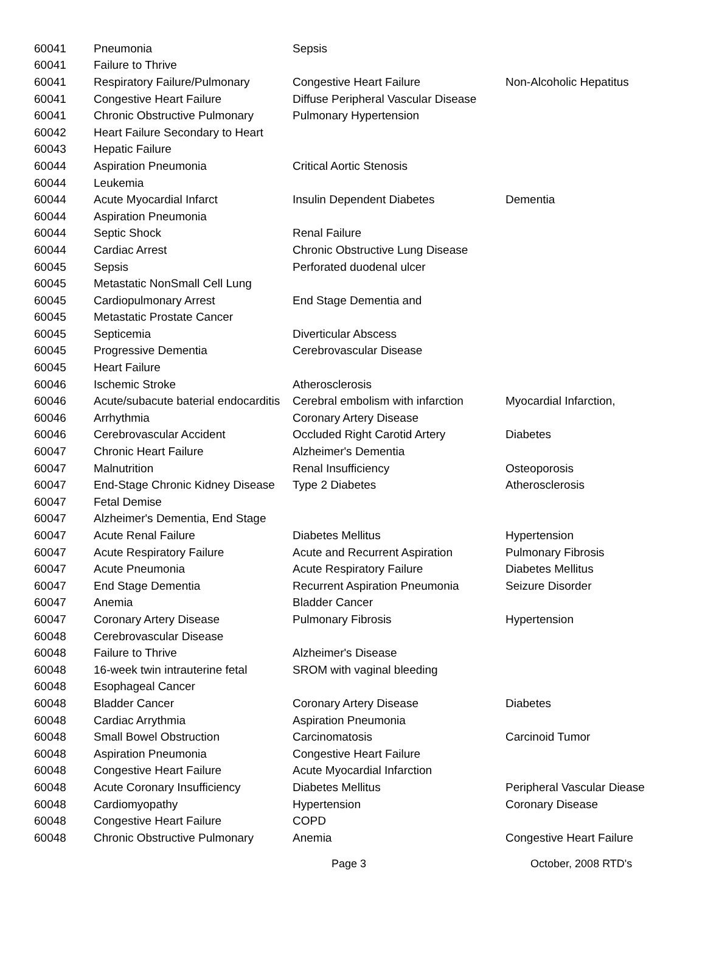| 60041 | Pneumonia | Sepsis | |
| 60041 | Failure to Thrive | | |
| 60041 | Respiratory Failure/Pulmonary | Congestive Heart Failure | Non-Alcoholic Hepatitus |
| 60041 | Congestive Heart Failure | Diffuse Peripheral Vascular Disease | |
| 60041 | Chronic Obstructive Pulmonary | Pulmonary Hypertension | |
| 60042 | Heart Failure Secondary to Heart | | |
| 60043 | Hepatic Failure | | |
| 60044 | Aspiration Pneumonia | Critical Aortic Stenosis | |
| 60044 | Leukemia | | |
| 60044 | Acute Myocardial Infarct | Insulin Dependent Diabetes | Dementia |
| 60044 | Aspiration Pneumonia | | |
| 60044 | Septic Shock | Renal Failure | |
| 60044 | Cardiac Arrest | Chronic Obstructive Lung Disease | |
| 60045 | Sepsis | Perforated duodenal ulcer | |
| 60045 | Metastatic NonSmall Cell Lung | | |
| 60045 | Cardiopulmonary Arrest | End Stage Dementia and | |
| 60045 | Metastatic Prostate Cancer | | |
| 60045 | Septicemia | Diverticular Abscess | |
| 60045 | Progressive Dementia | Cerebrovascular Disease | |
| 60045 | Heart Failure | | |
| 60046 | Ischemic Stroke | Atherosclerosis | |
| 60046 | Acute/subacute baterial endocarditis | Cerebral embolism with infarction | Myocardial Infarction, |
| 60046 | Arrhythmia | Coronary Artery Disease | |
| 60046 | Cerebrovascular Accident | Occluded Right Carotid Artery | Diabetes |
| 60047 | Chronic Heart Failure | Alzheimer's Dementia | |
| 60047 | Malnutrition | Renal Insufficiency | Osteoporosis |
| 60047 | End-Stage Chronic Kidney Disease | Type 2 Diabetes | Atherosclerosis |
| 60047 | Fetal Demise | | |
| 60047 | Alzheimer's Dementia, End Stage | | |
| 60047 | Acute Renal Failure | Diabetes Mellitus | Hypertension |
| 60047 | Acute Respiratory Failure | Acute and Recurrent Aspiration | Pulmonary Fibrosis |
| 60047 | Acute Pneumonia | Acute Respiratory Failure | Diabetes Mellitus |
| 60047 | End Stage Dementia | Recurrent Aspiration Pneumonia | Seizure Disorder |
| 60047 | Anemia | Bladder Cancer | |
| 60047 | Coronary Artery Disease | Pulmonary Fibrosis | Hypertension |
| 60048 | Cerebrovascular Disease | | |
| 60048 | Failure to Thrive | Alzheimer's Disease | |
| 60048 | 16-week twin intrauterine fetal | SROM with vaginal bleeding | |
| 60048 | Esophageal Cancer | | |
| 60048 | Bladder Cancer | Coronary Artery Disease | Diabetes |
| 60048 | Cardiac Arrythmia | Aspiration Pneumonia | |
| 60048 | Small Bowel Obstruction | Carcinomatosis | Carcinoid Tumor |
| 60048 | Aspiration Pneumonia | Congestive Heart Failure | |
| 60048 | Congestive Heart Failure | Acute Myocardial Infarction | |
| 60048 | Acute Coronary Insufficiency | Diabetes Mellitus | Peripheral Vascular Diease |
| 60048 | Cardiomyopathy | Hypertension | Coronary Disease |
| 60048 | Congestive Heart Failure | COPD | |
| 60048 | Chronic Obstructive Pulmonary | Anemia | Congestive Heart Failure |
Page 3 October, 2008 RTD's